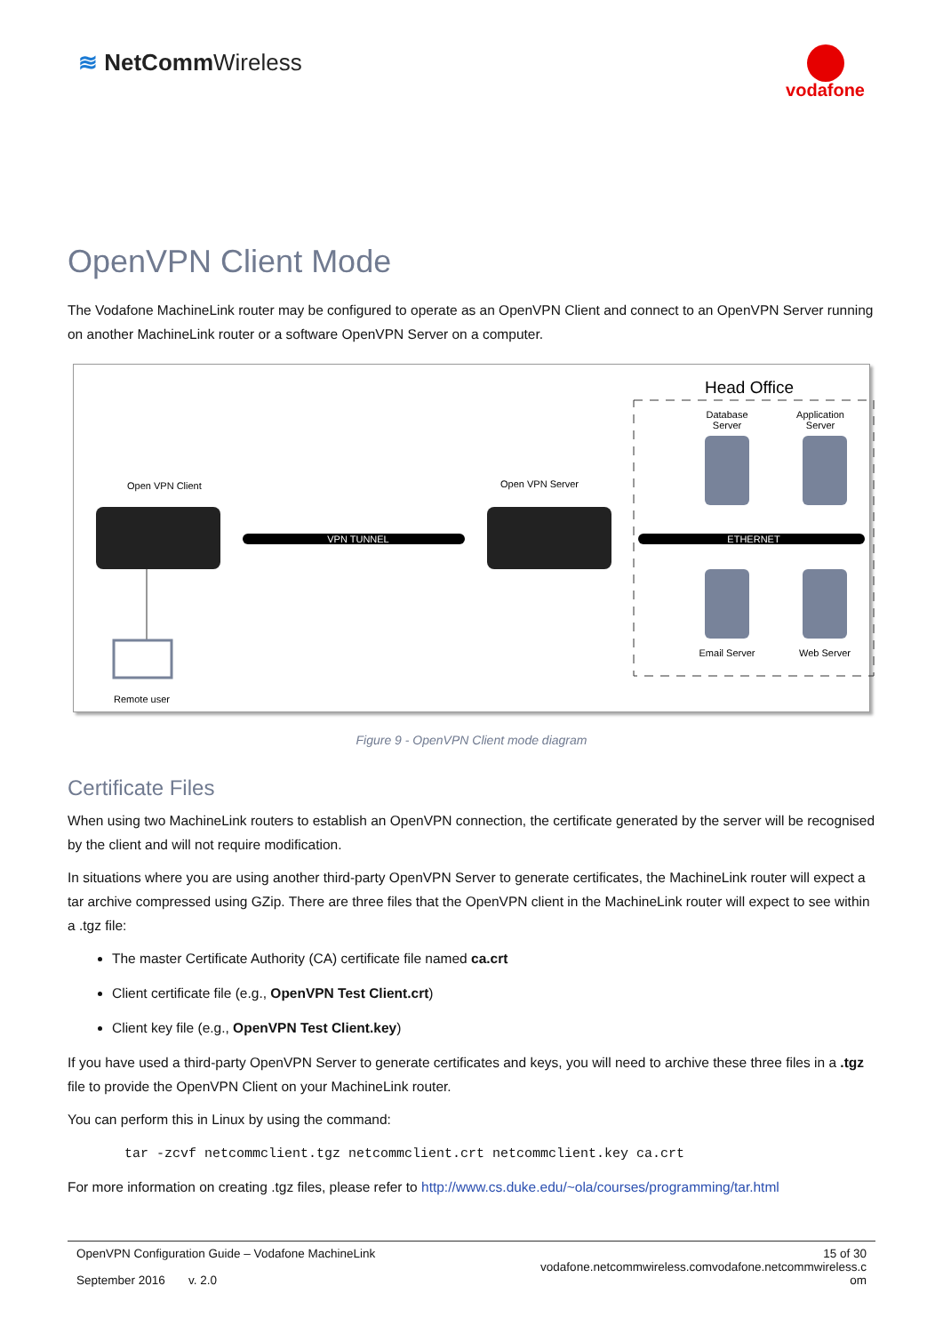≋ NetCommWireless
vodafone
OpenVPN Client Mode
The Vodafone MachineLink router may be configured to operate as an OpenVPN Client and connect to an OpenVPN Server running on another MachineLink router or a software OpenVPN Server on a computer.
Head Office
Database
Server
Application
Server
Email Server
Web Server
Open VPN Client
Open VPN Server
VPN TUNNEL
ETHERNET
Remote user
Figure 9 - OpenVPN Client mode diagram
Certificate Files
When using two MachineLink routers to establish an OpenVPN connection, the certificate generated by the server will be recognised by the client and will not require modification.
In situations where you are using another third-party OpenVPN Server to generate certificates, the MachineLink router will expect a tar archive compressed using GZip. There are three files that the OpenVPN client in the MachineLink router will expect to see within a .tgz file:
The master Certificate Authority (CA) certificate file named ca.crt
Client certificate file (e.g., OpenVPN Test Client.crt)
Client key file (e.g., OpenVPN Test Client.key)
If you have used a third-party OpenVPN Server to generate certificates and keys, you will need to archive these three files in a .tgz file to provide the OpenVPN Client on your MachineLink router.
You can perform this in Linux by using the command:
tar -zcvf netcommclient.tgz netcommclient.crt netcommclient.key ca.crt
For more information on creating .tgz files, please refer to http://www.cs.duke.edu/~ola/courses/programming/tar.html
OpenVPN Configuration Guide – Vodafone MachineLink
September 2016 v. 2.0
15 of 30
vodafone.netcommwireless.comvodafone.netcommwireless.c
om